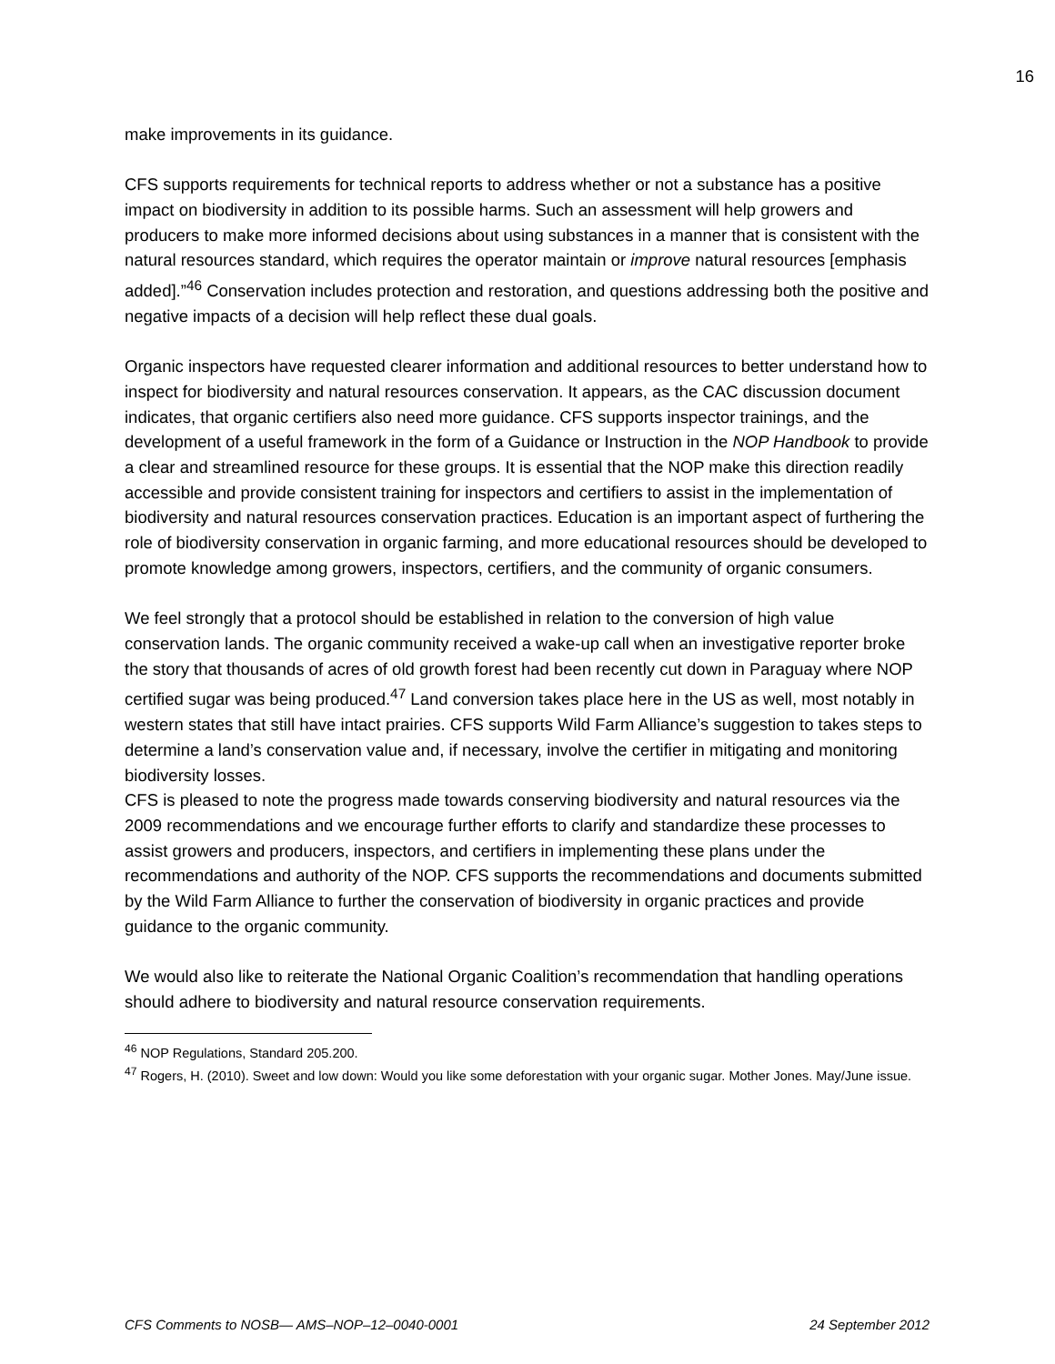16
make improvements in its guidance.
CFS supports requirements for technical reports to address whether or not a substance has a positive impact on biodiversity in addition to its possible harms. Such an assessment will help growers and producers to make more informed decisions about using substances in a manner that is consistent with the natural resources standard, which requires the operator maintain or improve natural resources [emphasis added].”<sup>46</sup> Conservation includes protection and restoration, and questions addressing both the positive and negative impacts of a decision will help reflect these dual goals.
Organic inspectors have requested clearer information and additional resources to better understand how to inspect for biodiversity and natural resources conservation. It appears, as the CAC discussion document indicates, that organic certifiers also need more guidance. CFS supports inspector trainings, and the development of a useful framework in the form of a Guidance or Instruction in the NOP Handbook to provide a clear and streamlined resource for these groups. It is essential that the NOP make this direction readily accessible and provide consistent training for inspectors and certifiers to assist in the implementation of biodiversity and natural resources conservation practices. Education is an important aspect of furthering the role of biodiversity conservation in organic farming, and more educational resources should be developed to promote knowledge among growers, inspectors, certifiers, and the community of organic consumers.
We feel strongly that a protocol should be established in relation to the conversion of high value conservation lands. The organic community received a wake-up call when an investigative reporter broke the story that thousands of acres of old growth forest had been recently cut down in Paraguay where NOP certified sugar was being produced.<sup>47</sup> Land conversion takes place here in the US as well, most notably in western states that still have intact prairies. CFS supports Wild Farm Alliance’s suggestion to takes steps to determine a land’s conservation value and, if necessary, involve the certifier in mitigating and monitoring biodiversity losses.
CFS is pleased to note the progress made towards conserving biodiversity and natural resources via the 2009 recommendations and we encourage further efforts to clarify and standardize these processes to assist growers and producers, inspectors, and certifiers in implementing these plans under the recommendations and authority of the NOP. CFS supports the recommendations and documents submitted by the Wild Farm Alliance to further the conservation of biodiversity in organic practices and provide guidance to the organic community.
We would also like to reiterate the National Organic Coalition’s recommendation that handling operations should adhere to biodiversity and natural resource conservation requirements.
<sup>46</sup> NOP Regulations, Standard 205.200.
<sup>47</sup> Rogers, H. (2010). Sweet and low down: Would you like some deforestation with your organic sugar. Mother Jones. May/June issue.
CFS Comments to NOSB— AMS–NOP–12–0040-0001 24 September 2012